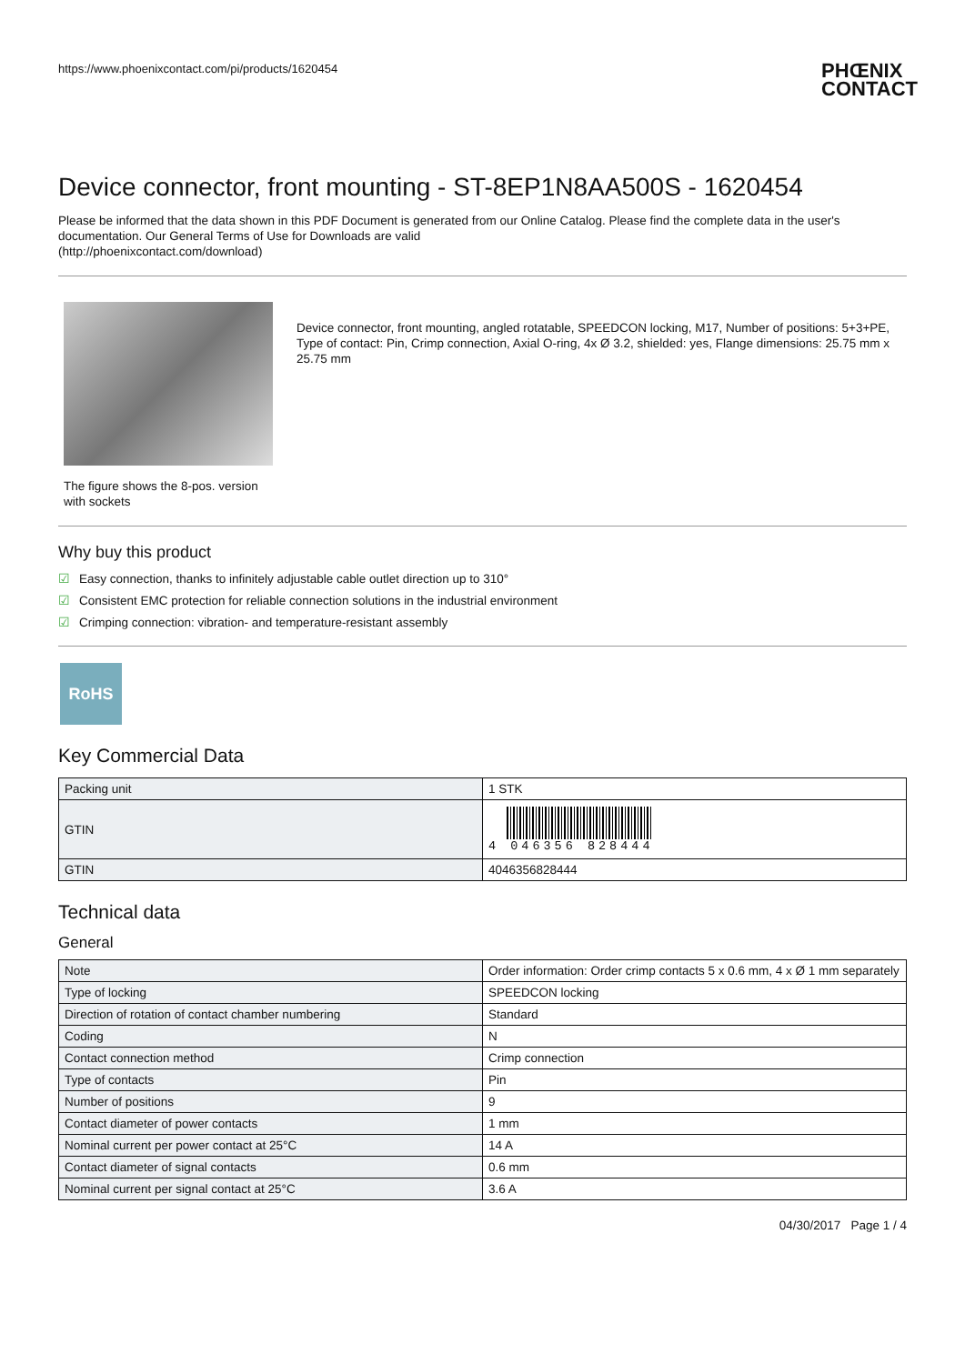https://www.phoenixcontact.com/pi/products/1620454
PHŒNIX
CONTACT
Device connector, front mounting - ST-8EP1N8AA500S - 1620454
Please be informed that the data shown in this PDF Document is generated from our Online Catalog. Please find the complete data in the user's documentation. Our General Terms of Use for Downloads are valid
(http://phoenixcontact.com/download)
The figure shows the 8-pos. version with sockets
Device connector, front mounting, angled rotatable, SPEEDCON locking, M17, Number of positions: 5+3+PE, Type of contact: Pin, Crimp connection, Axial O-ring, 4x Ø 3.2, shielded: yes, Flange dimensions: 25.75 mm x 25.75 mm
Why buy this product
☑ Easy connection, thanks to infinitely adjustable cable outlet direction up to 310°
☑ Consistent EMC protection for reliable connection solutions in the industrial environment
☑ Crimping connection: vibration- and temperature-resistant assembly
RoHS
Key Commercial Data
| Packing unit | 1 STK |
| GTIN | 4 046356 828444 |
| GTIN | 4046356828444 |
Technical data
General
| Note | Order information: Order crimp contacts 5 x 0.6 mm, 4 x Ø 1 mm separately |
| Type of locking | SPEEDCON locking |
| Direction of rotation of contact chamber numbering | Standard |
| Coding | N |
| Contact connection method | Crimp connection |
| Type of contacts | Pin |
| Number of positions | 9 |
| Contact diameter of power contacts | 1 mm |
| Nominal current per power contact at 25°C | 14 A |
| Contact diameter of signal contacts | 0.6 mm |
| Nominal current per signal contact at 25°C | 3.6 A |
04/30/2017 Page 1 / 4